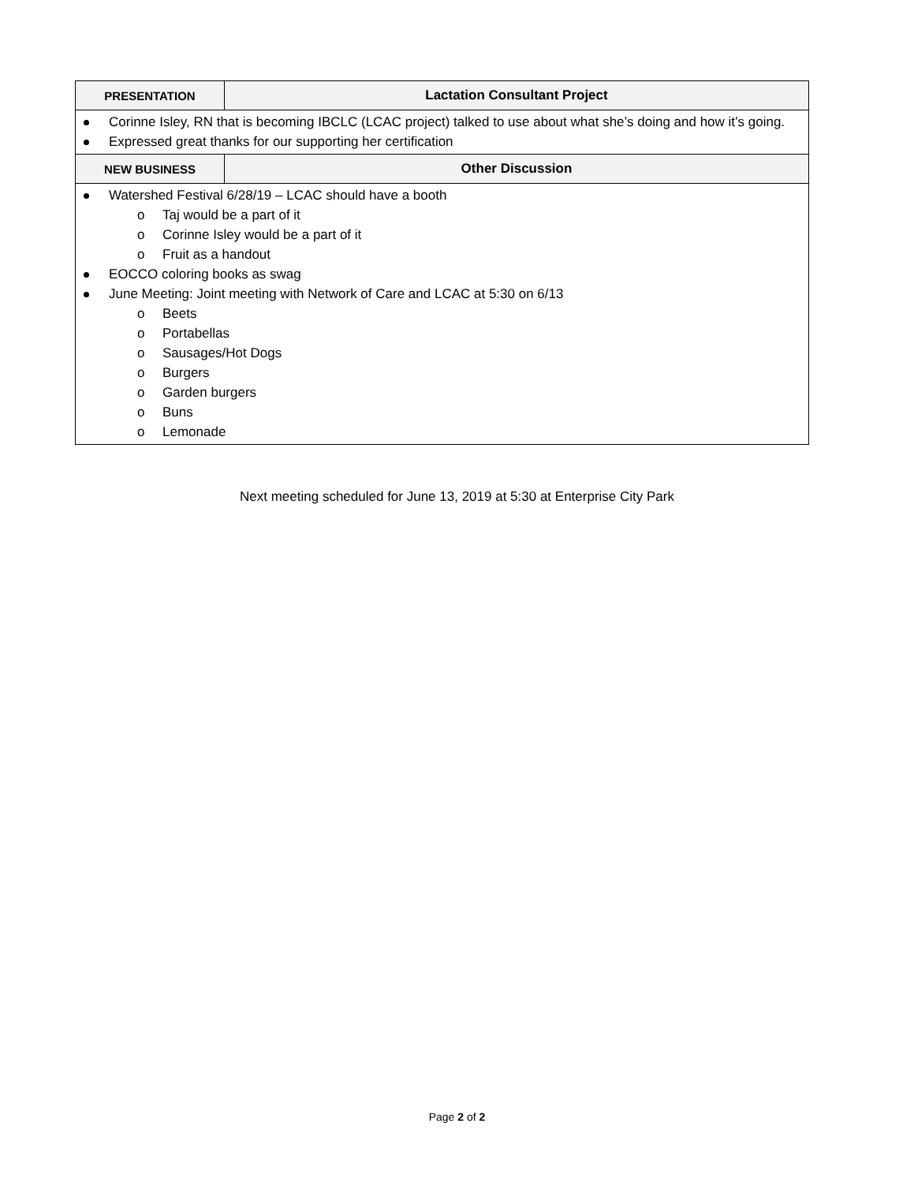| PRESENTATION | Lactation Consultant Project |
| --- | --- |
| Corinne Isley, RN that is becoming IBCLC (LCAC project) talked to use about what she’s doing and how it’s going. Expressed great thanks for our supporting her certification | |
| NEW BUSINESS | Other Discussion |
| Watershed Festival 6/28/19 – LCAC should have a booth o Taj would be a part of it o Corinne Isley would be a part of it o Fruit as a handout EOCCO coloring books as swag June Meeting: Joint meeting with Network of Care and LCAC at 5:30 on 6/13 o Beets o Portabellas o Sausages/Hot Dogs o Burgers o Garden burgers o Buns o Lemonade | |
Next meeting scheduled for June 13, 2019 at 5:30 at Enterprise City Park
Page 2 of 2